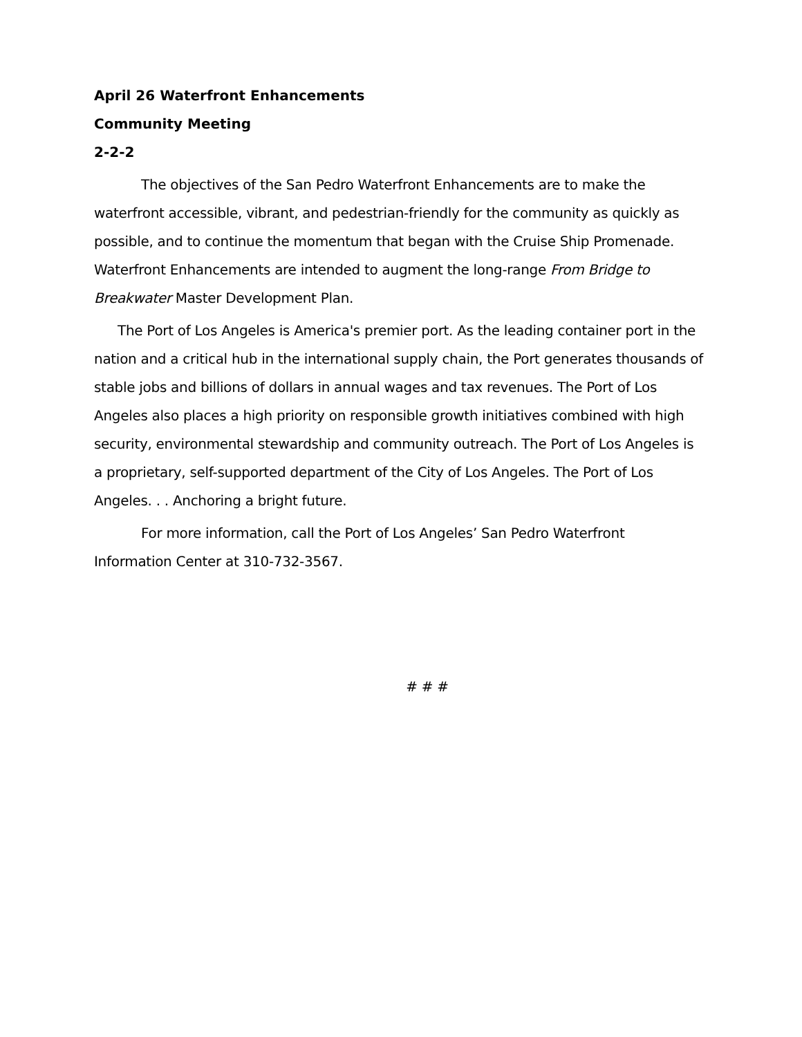April 26 Waterfront Enhancements
Community Meeting
2-2-2
The objectives of the San Pedro Waterfront Enhancements are to make the waterfront accessible, vibrant, and pedestrian-friendly for the community as quickly as possible, and to continue the momentum that began with the Cruise Ship Promenade. Waterfront Enhancements are intended to augment the long-range From Bridge to Breakwater Master Development Plan.
The Port of Los Angeles is America's premier port. As the leading container port in the nation and a critical hub in the international supply chain, the Port generates thousands of stable jobs and billions of dollars in annual wages and tax revenues. The Port of Los Angeles also places a high priority on responsible growth initiatives combined with high security, environmental stewardship and community outreach. The Port of Los Angeles is a proprietary, self-supported department of the City of Los Angeles. The Port of Los Angeles. . . Anchoring a bright future.
For more information, call the Port of Los Angeles’ San Pedro Waterfront Information Center at 310-732-3567.
# # #